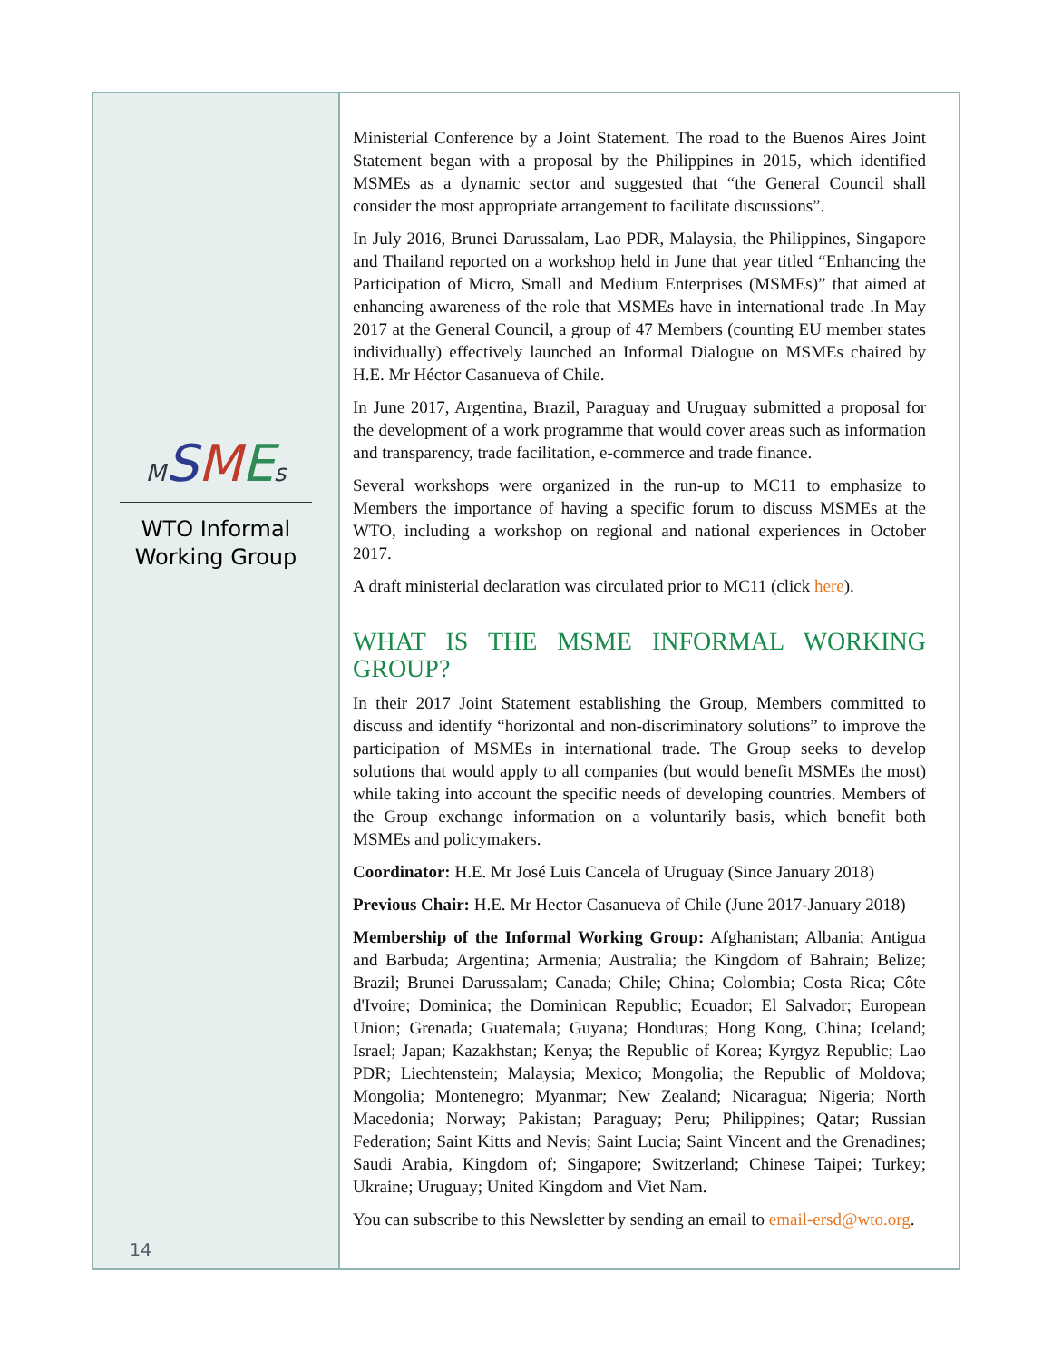MSMEs
WTO Informal
Working Group
14
Ministerial Conference by a Joint Statement. The road to the Buenos Aires Joint Statement began with a proposal by the Philippines in 2015, which identified MSMEs as a dynamic sector and suggested that “the General Council shall consider the most appropriate arrangement to facilitate discussions”.
In July 2016, Brunei Darussalam, Lao PDR, Malaysia, the Philippines, Singapore and Thailand reported on a workshop held in June that year titled “Enhancing the Participation of Micro, Small and Medium Enterprises (MSMEs)” that aimed at enhancing awareness of the role that MSMEs have in international trade .In May 2017 at the General Council, a group of 47 Members (counting EU member states individually) effectively launched an Informal Dialogue on MSMEs chaired by H.E. Mr Héctor Casanueva of Chile.
In June 2017, Argentina, Brazil, Paraguay and Uruguay submitted a proposal for the development of a work programme that would cover areas such as information and transparency, trade facilitation, e-commerce and trade finance.
Several workshops were organized in the run-up to MC11 to emphasize to Members the importance of having a specific forum to discuss MSMEs at the WTO, including a workshop on regional and national experiences in October 2017.
A draft ministerial declaration was circulated prior to MC11 (click here).
WHAT IS THE MSME INFORMAL WORKING GROUP?
In their 2017 Joint Statement establishing the Group, Members committed to discuss and identify “horizontal and non-discriminatory solutions” to improve the participation of MSMEs in international trade. The Group seeks to develop solutions that would apply to all companies (but would benefit MSMEs the most) while taking into account the specific needs of developing countries. Members of the Group exchange information on a voluntarily basis, which benefit both MSMEs and policymakers.
Coordinator: H.E. Mr José Luis Cancela of Uruguay (Since January 2018)
Previous Chair: H.E. Mr Hector Casanueva of Chile (June 2017-January 2018)
Membership of the Informal Working Group: Afghanistan; Albania; Antigua and Barbuda; Argentina; Armenia; Australia; the Kingdom of Bahrain; Belize; Brazil; Brunei Darussalam; Canada; Chile; China; Colombia; Costa Rica; Côte d'Ivoire; Dominica; the Dominican Republic; Ecuador; El Salvador; European Union; Grenada; Guatemala; Guyana; Honduras; Hong Kong, China; Iceland; Israel; Japan; Kazakhstan; Kenya; the Republic of Korea; Kyrgyz Republic; Lao PDR; Liechtenstein; Malaysia; Mexico; Mongolia; the Republic of Moldova; Mongolia; Montenegro; Myanmar; New Zealand; Nicaragua; Nigeria; North Macedonia; Norway; Pakistan; Paraguay; Peru; Philippines; Qatar; Russian Federation; Saint Kitts and Nevis; Saint Lucia; Saint Vincent and the Grenadines; Saudi Arabia, Kingdom of; Singapore; Switzerland; Chinese Taipei; Turkey; Ukraine; Uruguay; United Kingdom and Viet Nam.
You can subscribe to this Newsletter by sending an email to email-ersd@wto.org.